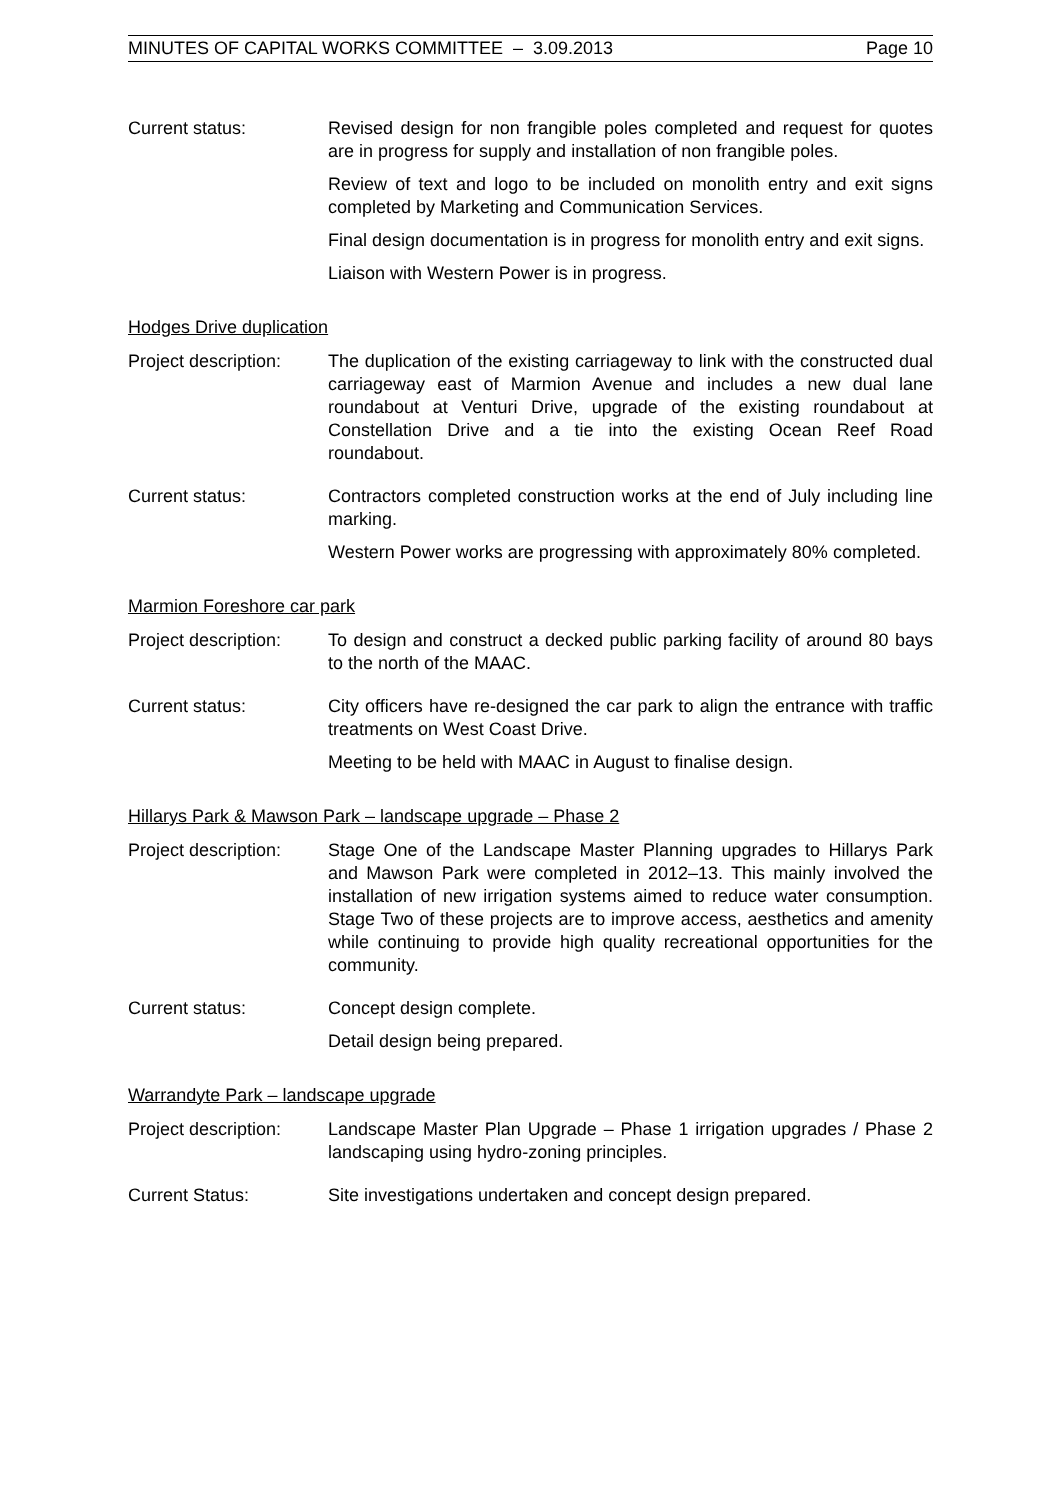MINUTES OF CAPITAL WORKS COMMITTEE – 3.09.2013 Page 10
Current status: Revised design for non frangible poles completed and request for quotes are in progress for supply and installation of non frangible poles.
Review of text and logo to be included on monolith entry and exit signs completed by Marketing and Communication Services.
Final design documentation is in progress for monolith entry and exit signs.
Liaison with Western Power is in progress.
Hodges Drive duplication
Project description:
The duplication of the existing carriageway to link with the constructed dual carriageway east of Marmion Avenue and includes a new dual lane roundabout at Venturi Drive, upgrade of the existing roundabout at Constellation Drive and a tie into the existing Ocean Reef Road roundabout.
Current status: Contractors completed construction works at the end of July including line marking.
Western Power works are progressing with approximately 80% completed.
Marmion Foreshore car park
Project description:
To design and construct a decked public parking facility of around 80 bays to the north of the MAAC.
Current status: City officers have re-designed the car park to align the entrance with traffic treatments on West Coast Drive.
Meeting to be held with MAAC in August to finalise design.
Hillarys Park & Mawson Park – landscape upgrade – Phase 2
Project description:
Stage One of the Landscape Master Planning upgrades to Hillarys Park and Mawson Park were completed in 2012–13. This mainly involved the installation of new irrigation systems aimed to reduce water consumption. Stage Two of these projects are to improve access, aesthetics and amenity while continuing to provide high quality recreational opportunities for the community.
Current status: Concept design complete.
Detail design being prepared.
Warrandyte Park – landscape upgrade
Project description:
Landscape Master Plan Upgrade – Phase 1 irrigation upgrades / Phase 2 landscaping using hydro-zoning principles.
Current Status: Site investigations undertaken and concept design prepared.